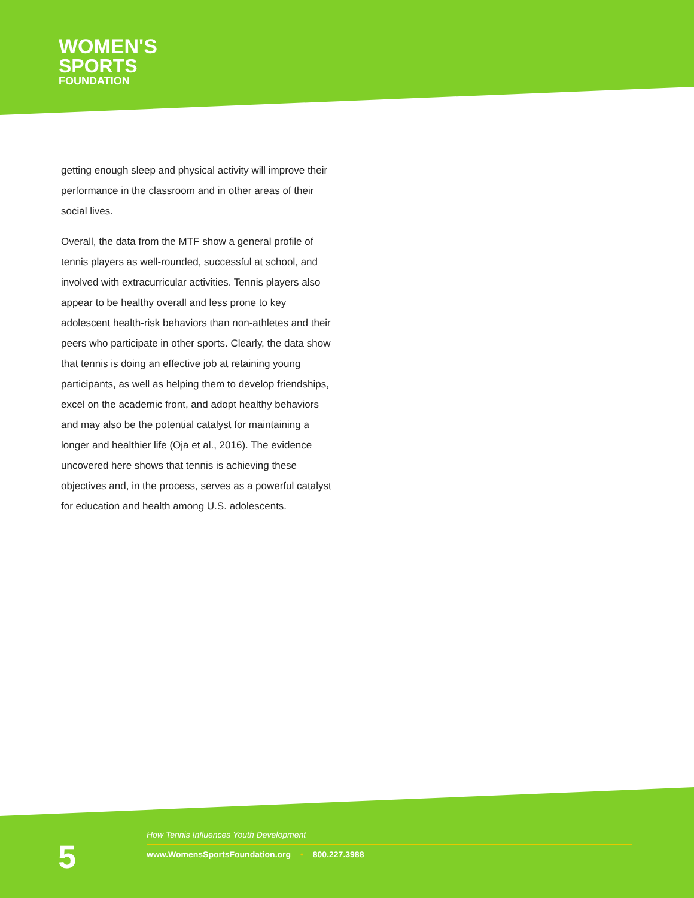WOMEN'S
SPORTS
FOUNDATION
getting enough sleep and physical activity will improve their performance in the classroom and in other areas of their social lives.
Overall, the data from the MTF show a general profile of tennis players as well-rounded, successful at school, and involved with extracurricular activities. Tennis players also appear to be healthy overall and less prone to key adolescent health-risk behaviors than non-athletes and their peers who participate in other sports. Clearly, the data show that tennis is doing an effective job at retaining young participants, as well as helping them to develop friendships, excel on the academic front, and adopt healthy behaviors and may also be the potential catalyst for maintaining a longer and healthier life (Oja et al., 2016). The evidence uncovered here shows that tennis is achieving these objectives and, in the process, serves as a powerful catalyst for education and health among U.S. adolescents.
5
How Tennis Influences Youth Development
www.WomensSportsFoundation.org • 800.227.3988